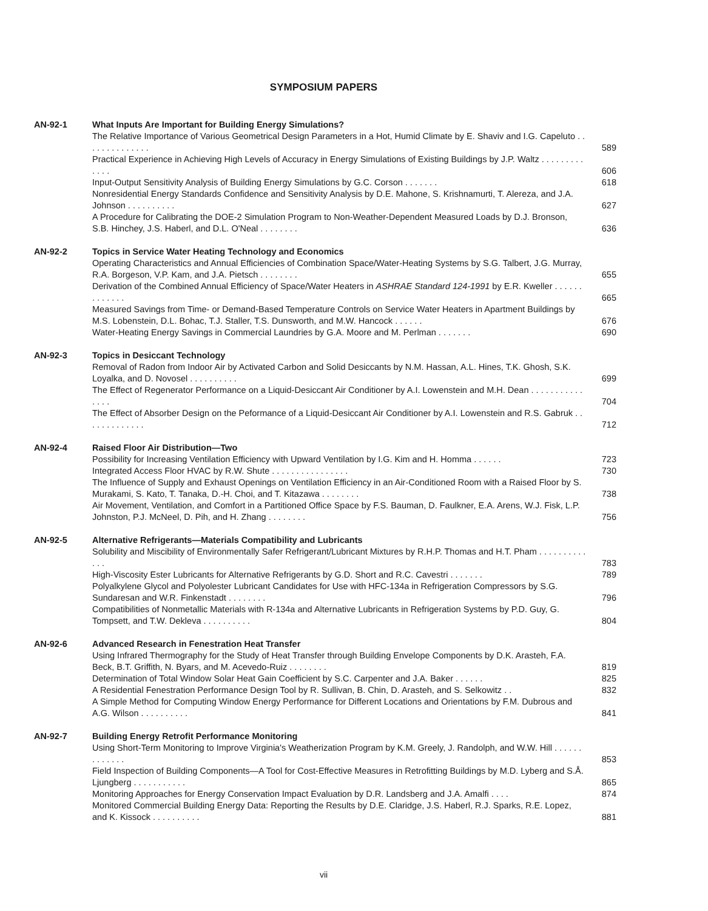SYMPOSIUM PAPERS
AN-92-1 What Inputs Are Important for Building Energy Simulations?
The Relative Importance of Various Geometrical Design Parameters in a Hot, Humid Climate by E. Shaviv and I.G. Capeluto . . . . . . . . . . . . . .
589
Practical Experience in Achieving High Levels of Accuracy in Energy Simulations of Existing Buildings by J.P. Waltz . . . . . . . . . . . . .
606
Input-Output Sensitivity Analysis of Building Energy Simulations by G.C. Corson . . . . . . .
618
Nonresidential Energy Standards Confidence and Sensitivity Analysis by D.E. Mahone, S. Krishnamurti, T. Alereza, and J.A. Johnson . . . . . . . . . .
627
A Procedure for Calibrating the DOE-2 Simulation Program to Non-Weather-Dependent Measured Loads by D.J. Bronson, S.B. Hinchey, J.S. Haberl, and D.L. O'Neal . . . . . . . .
636
AN-92-2 Topics in Service Water Heating Technology and Economics
Operating Characteristics and Annual Efficiencies of Combination Space/Water-Heating Systems by S.G. Talbert, J.G. Murray, R.A. Borgeson, V.P. Kam, and J.A. Pietsch . . . . . . . .
655
Derivation of the Combined Annual Efficiency of Space/Water Heaters in ASHRAE Standard 124-1991 by E.R. Kweller . . . . . . . . . . . . .
665
Measured Savings from Time- or Demand-Based Temperature Controls on Service Water Heaters in Apartment Buildings by M.S. Lobenstein, D.L. Bohac, T.J. Staller, T.S. Dunsworth, and M.W. Hancock . . . . . .
676
Water-Heating Energy Savings in Commercial Laundries by G.A. Moore and M. Perlman . . . . . . .
690
AN-92-3 Topics in Desiccant Technology
Removal of Radon from Indoor Air by Activated Carbon and Solid Desiccants by N.M. Hassan, A.L. Hines, T.K. Ghosh, S.K. Loyalka, and D. Novosel . . . . . . . . . .
699
The Effect of Regenerator Performance on a Liquid-Desiccant Air Conditioner by A.I. Lowenstein and M.H. Dean . . . . . . . . . . . . . . .
704
The Effect of Absorber Design on the Peformance of a Liquid-Desiccant Air Conditioner by A.I. Lowenstein and R.S. Gabruk . . . . . . . . . . . . .
712
AN-92-4 Raised Floor Air Distribution—Two
Possibility for Increasing Ventilation Efficiency with Upward Ventilation by I.G. Kim and H. Homma . . . . . .
723
Integrated Access Floor HVAC by R.W. Shute . . . . . . . . . . . . . . . .
730
The Influence of Supply and Exhaust Openings on Ventilation Efficiency in an Air-Conditioned Room with a Raised Floor by S. Murakami, S. Kato, T. Tanaka, D.-H. Choi, and T. Kitazawa . . . . . . . .
738
Air Movement, Ventilation, and Comfort in a Partitioned Office Space by F.S. Bauman, D. Faulkner, E.A. Arens, W.J. Fisk, L.P. Johnston, P.J. McNeel, D. Pih, and H. Zhang . . . . . . . .
756
AN-92-5 Alternative Refrigerants—Materials Compatibility and Lubricants
Solubility and Miscibility of Environmentally Safer Refrigerant/Lubricant Mixtures by R.H.P. Thomas and H.T. Pham . . . . . . . . . . . . .
783
High-Viscosity Ester Lubricants for Alternative Refrigerants by G.D. Short and R.C. Cavestri . . . . . . .
789
Polyalkylene Glycol and Polyolester Lubricant Candidates for Use with HFC-134a in Refrigeration Compressors by S.G. Sundaresan and W.R. Finkenstadt . . . . . . . .
796
Compatibilities of Nonmetallic Materials with R-134a and Alternative Lubricants in Refrigeration Systems by P.D. Guy, G. Tompsett, and T.W. Dekleva . . . . . . . . . .
804
AN-92-6 Advanced Research in Fenestration Heat Transfer
Using Infrared Thermography for the Study of Heat Transfer through Building Envelope Components by D.K. Arasteh, F.A. Beck, B.T. Griffith, N. Byars, and M. Acevedo-Ruiz . . . . . . . .
819
Determination of Total Window Solar Heat Gain Coefficient by S.C. Carpenter and J.A. Baker . . . . . .
825
A Residential Fenestration Performance Design Tool by R. Sullivan, B. Chin, D. Arasteh, and S. Selkowitz . .
832
A Simple Method for Computing Window Energy Performance for Different Locations and Orientations by F.M. Dubrous and A.G. Wilson . . . . . . . . . .
841
AN-92-7 Building Energy Retrofit Performance Monitoring
Using Short-Term Monitoring to Improve Virginia's Weatherization Program by K.M. Greely, J. Randolph, and W.W. Hill . . . . . . . . . . . . .
853
Field Inspection of Building Components—A Tool for Cost-Effective Measures in Retrofitting Buildings by M.D. Lyberg and S.Å. Ljungberg . . . . . . . . . . .
865
Monitoring Approaches for Energy Conservation Impact Evaluation by D.R. Landsberg and J.A. Amalfi . . . .
874
Monitored Commercial Building Energy Data: Reporting the Results by D.E. Claridge, J.S. Haberl, R.J. Sparks, R.E. Lopez, and K. Kissock . . . . . . . . . .
881
vii